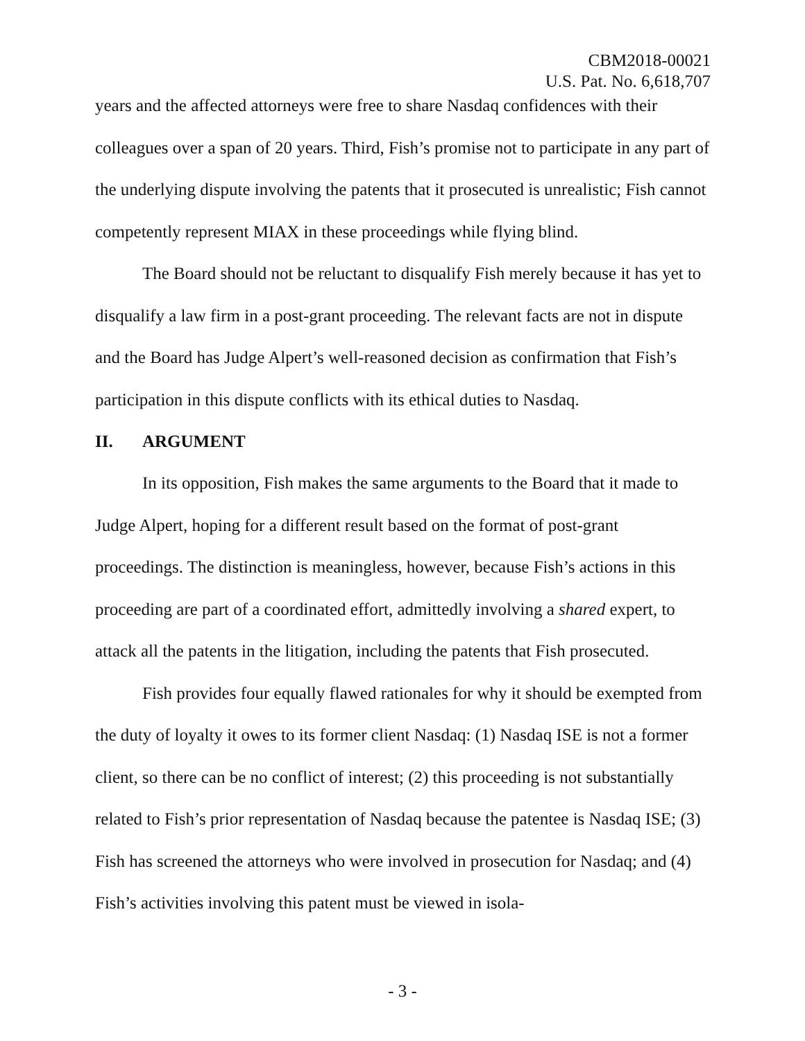CBM2018-00021
U.S. Pat. No. 6,618,707
years and the affected attorneys were free to share Nasdaq confidences with their colleagues over a span of 20 years. Third, Fish’s promise not to participate in any part of the underlying dispute involving the patents that it prosecuted is unrealistic; Fish cannot competently represent MIAX in these proceedings while flying blind.
The Board should not be reluctant to disqualify Fish merely because it has yet to disqualify a law firm in a post-grant proceeding. The relevant facts are not in dispute and the Board has Judge Alpert’s well-reasoned decision as confirmation that Fish’s participation in this dispute conflicts with its ethical duties to Nasdaq.
II. ARGUMENT
In its opposition, Fish makes the same arguments to the Board that it made to Judge Alpert, hoping for a different result based on the format of post-grant proceedings. The distinction is meaningless, however, because Fish’s actions in this proceeding are part of a coordinated effort, admittedly involving a shared expert, to attack all the patents in the litigation, including the patents that Fish prosecuted.
Fish provides four equally flawed rationales for why it should be exempted from the duty of loyalty it owes to its former client Nasdaq: (1) Nasdaq ISE is not a former client, so there can be no conflict of interest; (2) this proceeding is not substantially related to Fish’s prior representation of Nasdaq because the patentee is Nasdaq ISE; (3) Fish has screened the attorneys who were involved in prosecution for Nasdaq; and (4) Fish’s activities involving this patent must be viewed in isola-
- 3 -